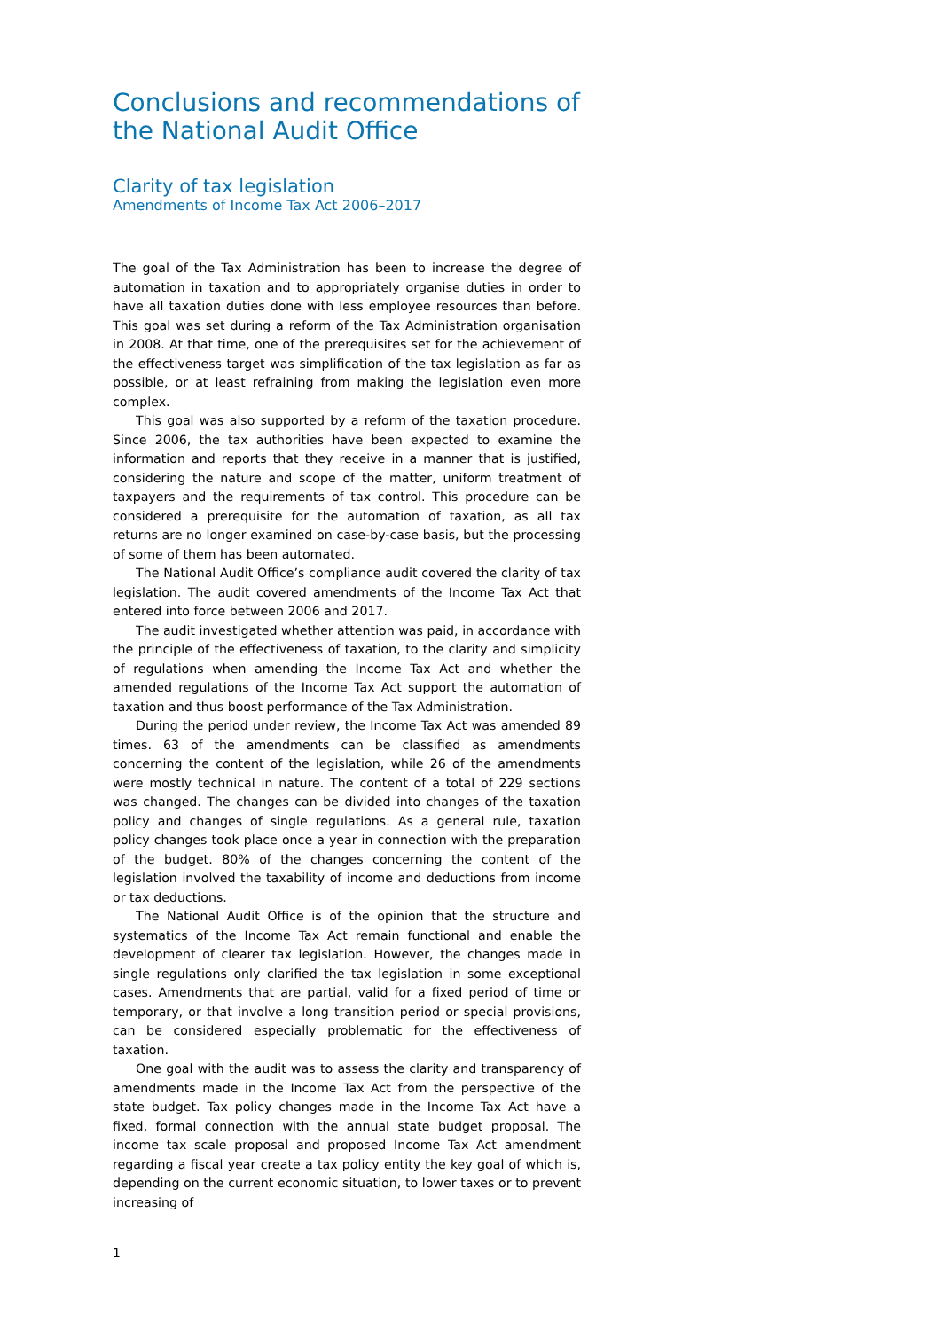Conclusions and recommendations of the National Audit Office
Clarity of tax legislation
Amendments of Income Tax Act 2006–2017
The goal of the Tax Administration has been to increase the degree of automation in taxation and to appropriately organise duties in order to have all taxation duties done with less employee resources than before. This goal was set during a reform of the Tax Administration organisation in 2008. At that time, one of the prerequisites set for the achievement of the effectiveness target was simplification of the tax legislation as far as possible, or at least refraining from making the legislation even more complex.
This goal was also supported by a reform of the taxation procedure. Since 2006, the tax authorities have been expected to examine the information and reports that they receive in a manner that is justified, considering the nature and scope of the matter, uniform treatment of taxpayers and the requirements of tax control. This procedure can be considered a prerequisite for the automation of taxation, as all tax returns are no longer examined on case-by-case basis, but the processing of some of them has been automated.
The National Audit Office’s compliance audit covered the clarity of tax legislation. The audit covered amendments of the Income Tax Act that entered into force between 2006 and 2017.
The audit investigated whether attention was paid, in accordance with the principle of the effectiveness of taxation, to the clarity and simplicity of regulations when amending the Income Tax Act and whether the amended regulations of the Income Tax Act support the automation of taxation and thus boost performance of the Tax Administration.
During the period under review, the Income Tax Act was amended 89 times. 63 of the amendments can be classified as amendments concerning the content of the legislation, while 26 of the amendments were mostly technical in nature. The content of a total of 229 sections was changed. The changes can be divided into changes of the taxation policy and changes of single regulations. As a general rule, taxation policy changes took place once a year in connection with the preparation of the budget. 80% of the changes concerning the content of the legislation involved the taxability of income and deductions from income or tax deductions.
The National Audit Office is of the opinion that the structure and systematics of the Income Tax Act remain functional and enable the development of clearer tax legislation. However, the changes made in single regulations only clarified the tax legislation in some exceptional cases. Amendments that are partial, valid for a fixed period of time or temporary, or that involve a long transition period or special provisions, can be considered especially problematic for the effectiveness of taxation.
One goal with the audit was to assess the clarity and transparency of amendments made in the Income Tax Act from the perspective of the state budget. Tax policy changes made in the Income Tax Act have a fixed, formal connection with the annual state budget proposal. The income tax scale proposal and proposed Income Tax Act amendment regarding a fiscal year create a tax policy entity the key goal of which is, depending on the current economic situation, to lower taxes or to prevent increasing of
1